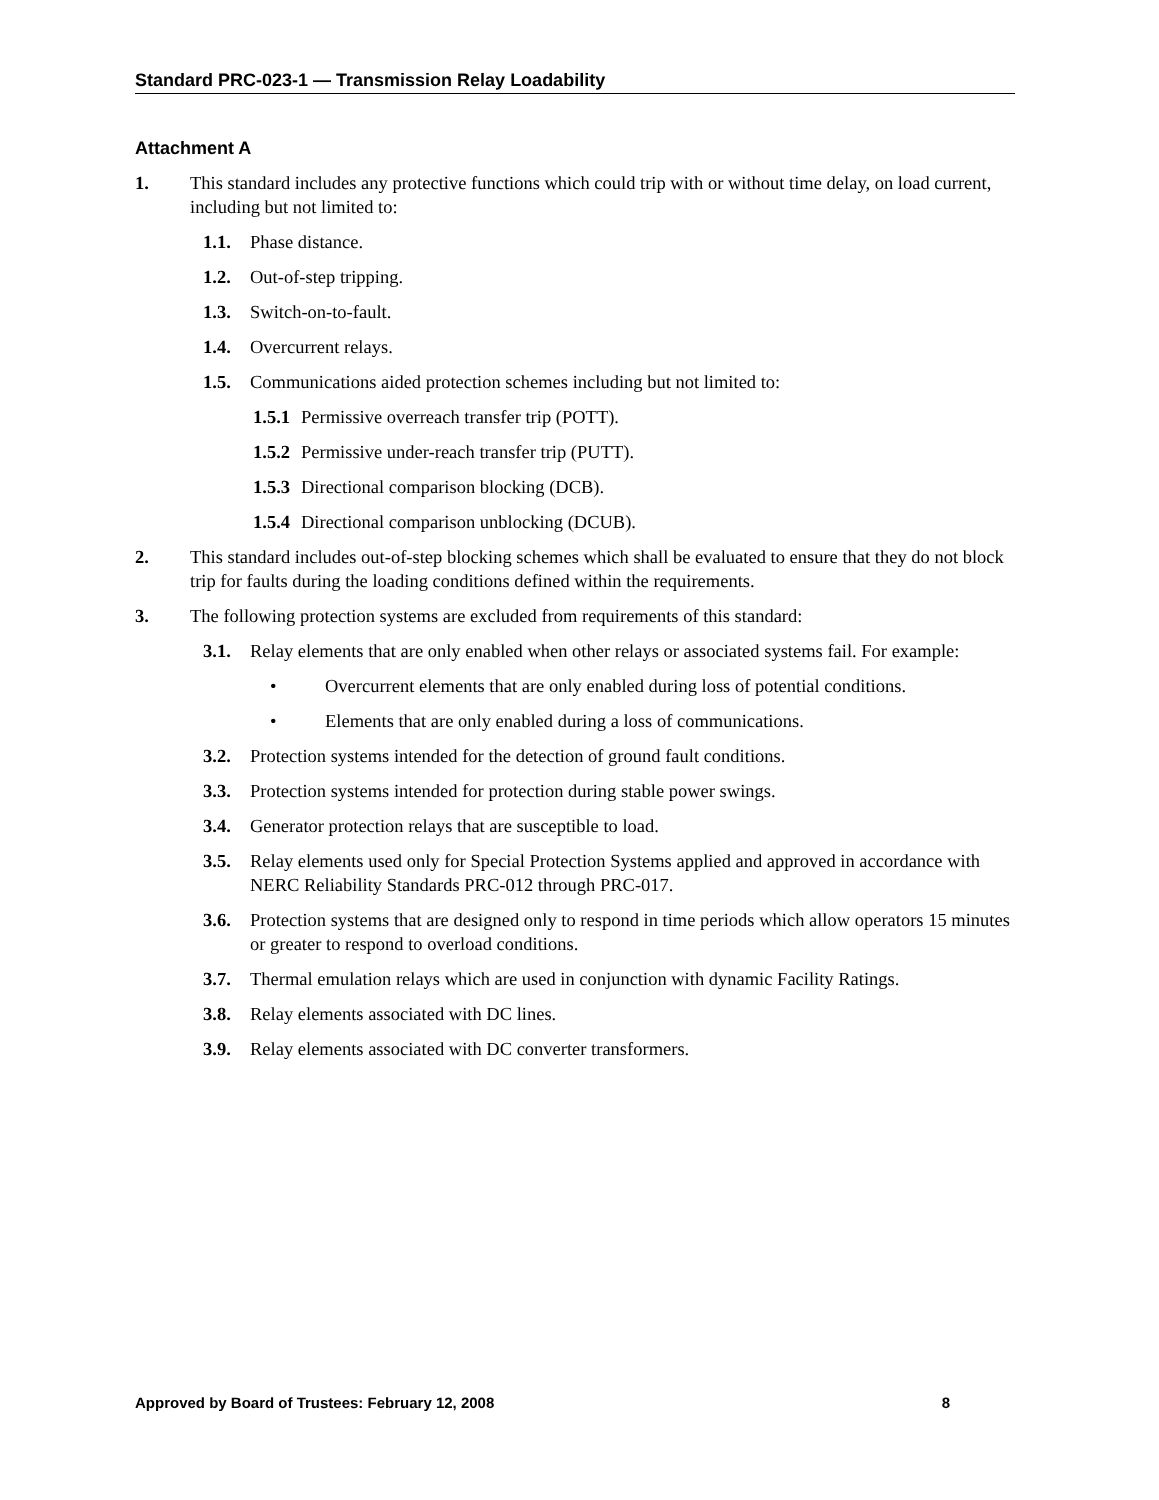Standard PRC-023-1 — Transmission Relay Loadability
Attachment A
1. This standard includes any protective functions which could trip with or without time delay, on load current, including but not limited to:
1.1. Phase distance.
1.2. Out-of-step tripping.
1.3. Switch-on-to-fault.
1.4. Overcurrent relays.
1.5. Communications aided protection schemes including but not limited to:
1.5.1 Permissive overreach transfer trip (POTT).
1.5.2 Permissive under-reach transfer trip (PUTT).
1.5.3 Directional comparison blocking (DCB).
1.5.4 Directional comparison unblocking (DCUB).
2. This standard includes out-of-step blocking schemes which shall be evaluated to ensure that they do not block trip for faults during the loading conditions defined within the requirements.
3. The following protection systems are excluded from requirements of this standard:
3.1. Relay elements that are only enabled when other relays or associated systems fail. For example:
• Overcurrent elements that are only enabled during loss of potential conditions.
• Elements that are only enabled during a loss of communications.
3.2. Protection systems intended for the detection of ground fault conditions.
3.3. Protection systems intended for protection during stable power swings.
3.4. Generator protection relays that are susceptible to load.
3.5. Relay elements used only for Special Protection Systems applied and approved in accordance with NERC Reliability Standards PRC-012 through PRC-017.
3.6. Protection systems that are designed only to respond in time periods which allow operators 15 minutes or greater to respond to overload conditions.
3.7. Thermal emulation relays which are used in conjunction with dynamic Facility Ratings.
3.8. Relay elements associated with DC lines.
3.9. Relay elements associated with DC converter transformers.
Approved by Board of Trustees: February 12, 2008 8